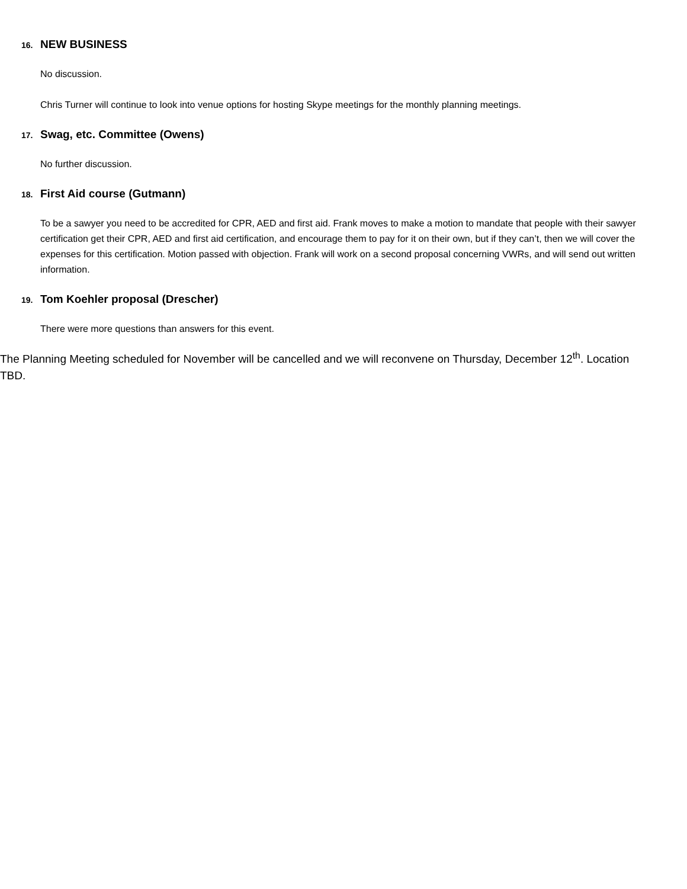16. NEW BUSINESS
No discussion.
Chris Turner will continue to look into venue options for hosting Skype meetings for the monthly planning meetings.
17. Swag, etc. Committee (Owens)
No further discussion.
18. First Aid course (Gutmann)
To be a sawyer you need to be accredited for CPR, AED and first aid. Frank moves to make a motion to mandate that people with their sawyer certification get their CPR, AED and first aid certification, and encourage them to pay for it on their own, but if they can’t, then we will cover the expenses for this certification. Motion passed with objection. Frank will work on a second proposal concerning VWRs, and will send out written information.
19. Tom Koehler proposal (Drescher)
There were more questions than answers for this event.
The Planning Meeting scheduled for November will be cancelled and we will reconvene on Thursday, December 12<sup>th</sup>. Location TBD.